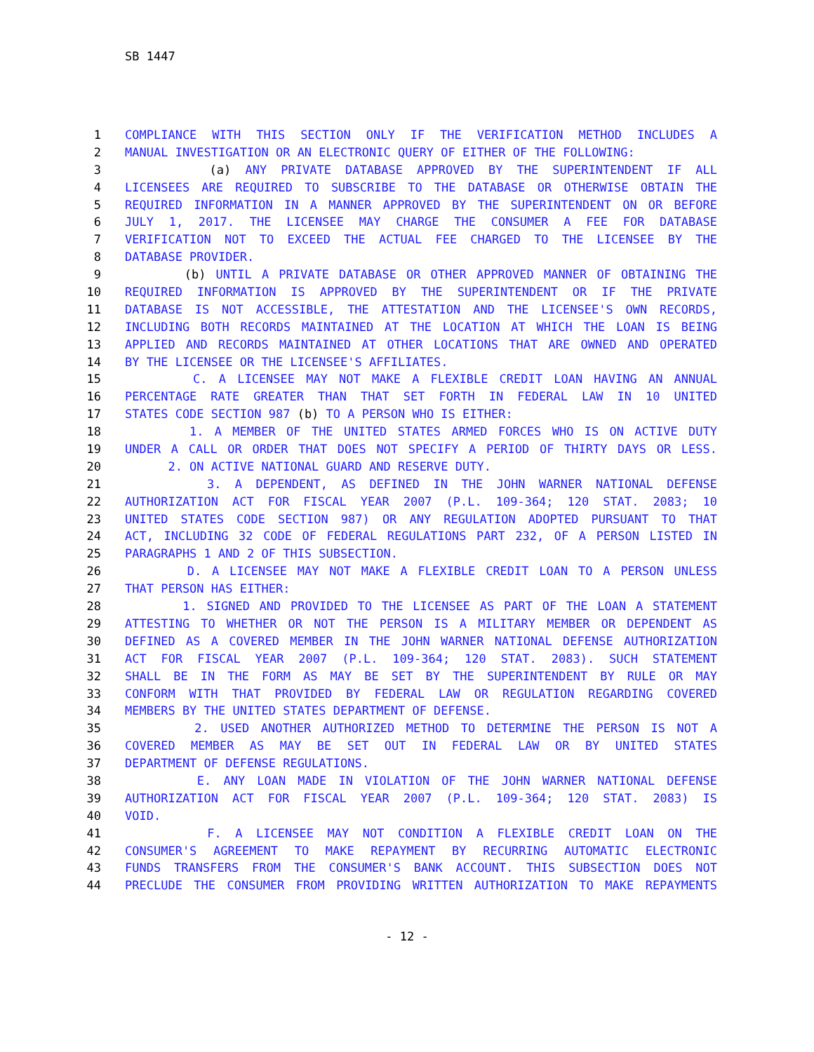SB 1447
1 COMPLIANCE WITH THIS SECTION ONLY IF THE VERIFICATION METHOD INCLUDES A
2 MANUAL INVESTIGATION OR AN ELECTRONIC QUERY OF EITHER OF THE FOLLOWING:
3 (a) ANY PRIVATE DATABASE APPROVED BY THE SUPERINTENDENT IF ALL
4 LICENSEES ARE REQUIRED TO SUBSCRIBE TO THE DATABASE OR OTHERWISE OBTAIN THE
5 REQUIRED INFORMATION IN A MANNER APPROVED BY THE SUPERINTENDENT ON OR BEFORE
6 JULY 1, 2017. THE LICENSEE MAY CHARGE THE CONSUMER A FEE FOR DATABASE
7 VERIFICATION NOT TO EXCEED THE ACTUAL FEE CHARGED TO THE LICENSEE BY THE
8 DATABASE PROVIDER.
9 (b) UNTIL A PRIVATE DATABASE OR OTHER APPROVED MANNER OF OBTAINING THE
10 REQUIRED INFORMATION IS APPROVED BY THE SUPERINTENDENT OR IF THE PRIVATE
11 DATABASE IS NOT ACCESSIBLE, THE ATTESTATION AND THE LICENSEE'S OWN RECORDS,
12 INCLUDING BOTH RECORDS MAINTAINED AT THE LOCATION AT WHICH THE LOAN IS BEING
13 APPLIED AND RECORDS MAINTAINED AT OTHER LOCATIONS THAT ARE OWNED AND OPERATED
14 BY THE LICENSEE OR THE LICENSEE'S AFFILIATES.
15 C. A LICENSEE MAY NOT MAKE A FLEXIBLE CREDIT LOAN HAVING AN ANNUAL
16 PERCENTAGE RATE GREATER THAN THAT SET FORTH IN FEDERAL LAW IN 10 UNITED
17 STATES CODE SECTION 987 (b) TO A PERSON WHO IS EITHER:
18 1. A MEMBER OF THE UNITED STATES ARMED FORCES WHO IS ON ACTIVE DUTY
19 UNDER A CALL OR ORDER THAT DOES NOT SPECIFY A PERIOD OF THIRTY DAYS OR LESS.
20 2. ON ACTIVE NATIONAL GUARD AND RESERVE DUTY.
21 3. A DEPENDENT, AS DEFINED IN THE JOHN WARNER NATIONAL DEFENSE
22 AUTHORIZATION ACT FOR FISCAL YEAR 2007 (P.L. 109-364; 120 STAT. 2083; 10
23 UNITED STATES CODE SECTION 987) OR ANY REGULATION ADOPTED PURSUANT TO THAT
24 ACT, INCLUDING 32 CODE OF FEDERAL REGULATIONS PART 232, OF A PERSON LISTED IN
25 PARAGRAPHS 1 AND 2 OF THIS SUBSECTION.
26 D. A LICENSEE MAY NOT MAKE A FLEXIBLE CREDIT LOAN TO A PERSON UNLESS
27 THAT PERSON HAS EITHER:
28 1. SIGNED AND PROVIDED TO THE LICENSEE AS PART OF THE LOAN A STATEMENT
29 ATTESTING TO WHETHER OR NOT THE PERSON IS A MILITARY MEMBER OR DEPENDENT AS
30 DEFINED AS A COVERED MEMBER IN THE JOHN WARNER NATIONAL DEFENSE AUTHORIZATION
31 ACT FOR FISCAL YEAR 2007 (P.L. 109-364; 120 STAT. 2083). SUCH STATEMENT
32 SHALL BE IN THE FORM AS MAY BE SET BY THE SUPERINTENDENT BY RULE OR MAY
33 CONFORM WITH THAT PROVIDED BY FEDERAL LAW OR REGULATION REGARDING COVERED
34 MEMBERS BY THE UNITED STATES DEPARTMENT OF DEFENSE.
35 2. USED ANOTHER AUTHORIZED METHOD TO DETERMINE THE PERSON IS NOT A
36 COVERED MEMBER AS MAY BE SET OUT IN FEDERAL LAW OR BY UNITED STATES
37 DEPARTMENT OF DEFENSE REGULATIONS.
38 E. ANY LOAN MADE IN VIOLATION OF THE JOHN WARNER NATIONAL DEFENSE
39 AUTHORIZATION ACT FOR FISCAL YEAR 2007 (P.L. 109-364; 120 STAT. 2083) IS
40 VOID.
41 F. A LICENSEE MAY NOT CONDITION A FLEXIBLE CREDIT LOAN ON THE
42 CONSUMER'S AGREEMENT TO MAKE REPAYMENT BY RECURRING AUTOMATIC ELECTRONIC
43 FUNDS TRANSFERS FROM THE CONSUMER'S BANK ACCOUNT. THIS SUBSECTION DOES NOT
44 PRECLUDE THE CONSUMER FROM PROVIDING WRITTEN AUTHORIZATION TO MAKE REPAYMENTS
- 12 -